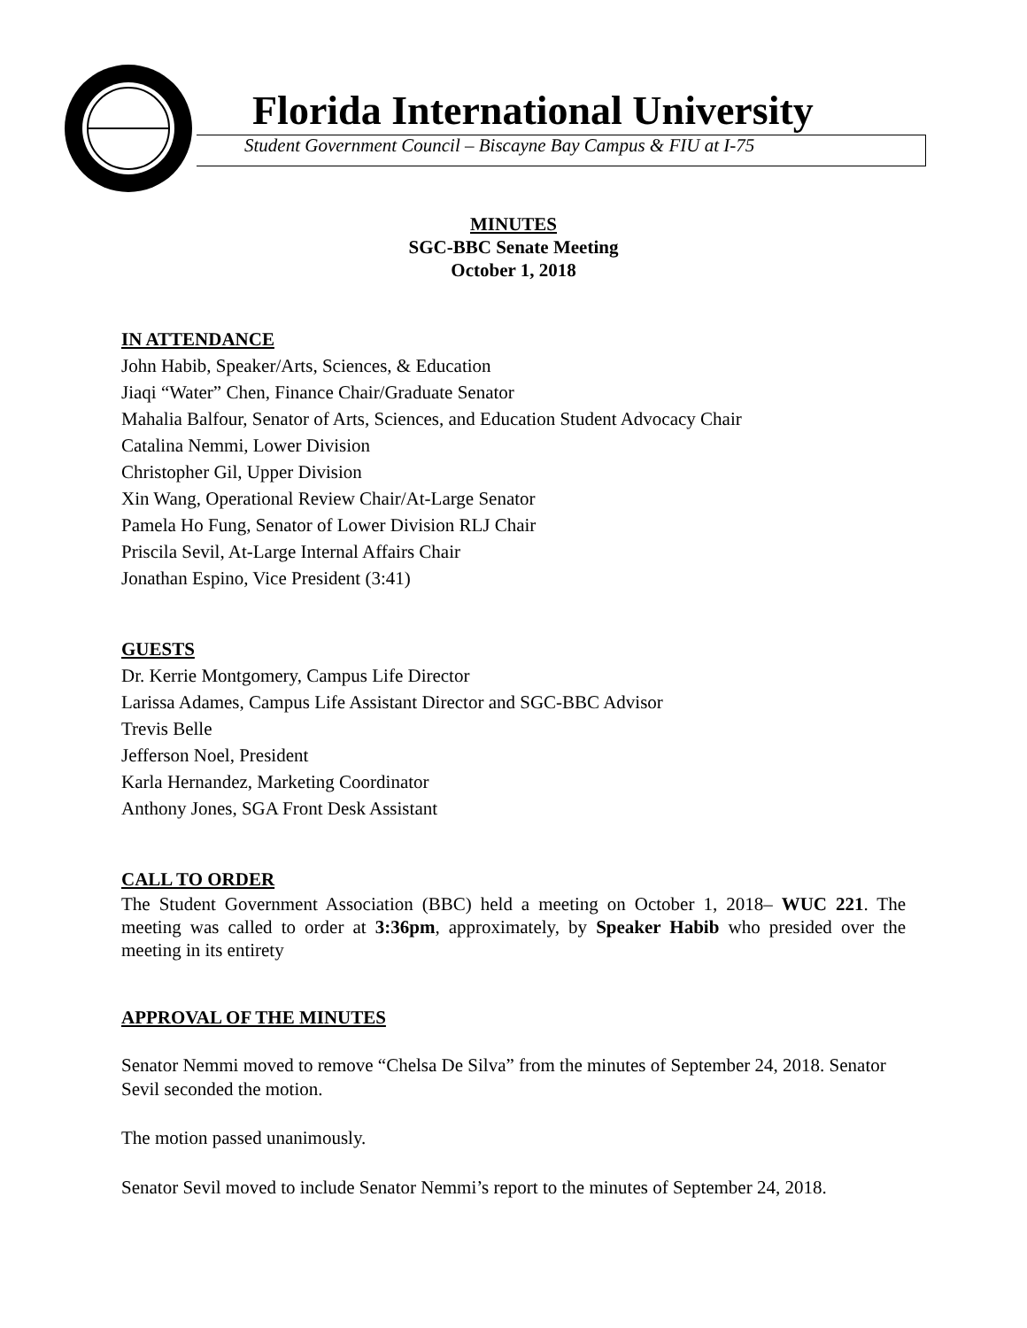Florida International University
Student Government Council – Biscayne Bay Campus & FIU at I-75
MINUTES
SGC-BBC Senate Meeting
October 1, 2018
IN ATTENDANCE
John Habib, Speaker/Arts, Sciences, & Education
Jiaqi “Water” Chen, Finance Chair/Graduate Senator
Mahalia Balfour, Senator of Arts, Sciences, and Education Student Advocacy Chair
Catalina Nemmi, Lower Division
Christopher Gil, Upper Division
Xin Wang, Operational Review Chair/At-Large Senator
Pamela Ho Fung, Senator of Lower Division RLJ Chair
Priscila Sevil, At-Large Internal Affairs Chair
Jonathan Espino, Vice President (3:41)
GUESTS
Dr. Kerrie Montgomery, Campus Life Director
Larissa Adames, Campus Life Assistant Director and SGC-BBC Advisor
Trevis Belle
Jefferson Noel, President
Karla Hernandez, Marketing Coordinator
Anthony Jones, SGA Front Desk Assistant
CALL TO ORDER
The Student Government Association (BBC) held a meeting on October 1, 2018– WUC 221. The meeting was called to order at 3:36pm, approximately, by Speaker Habib who presided over the meeting in its entirety
APPROVAL OF THE MINUTES
Senator Nemmi moved to remove “Chelsa De Silva” from the minutes of September 24, 2018. Senator Sevil seconded the motion.
The motion passed unanimously.
Senator Sevil moved to include Senator Nemmi’s report to the minutes of September 24, 2018.